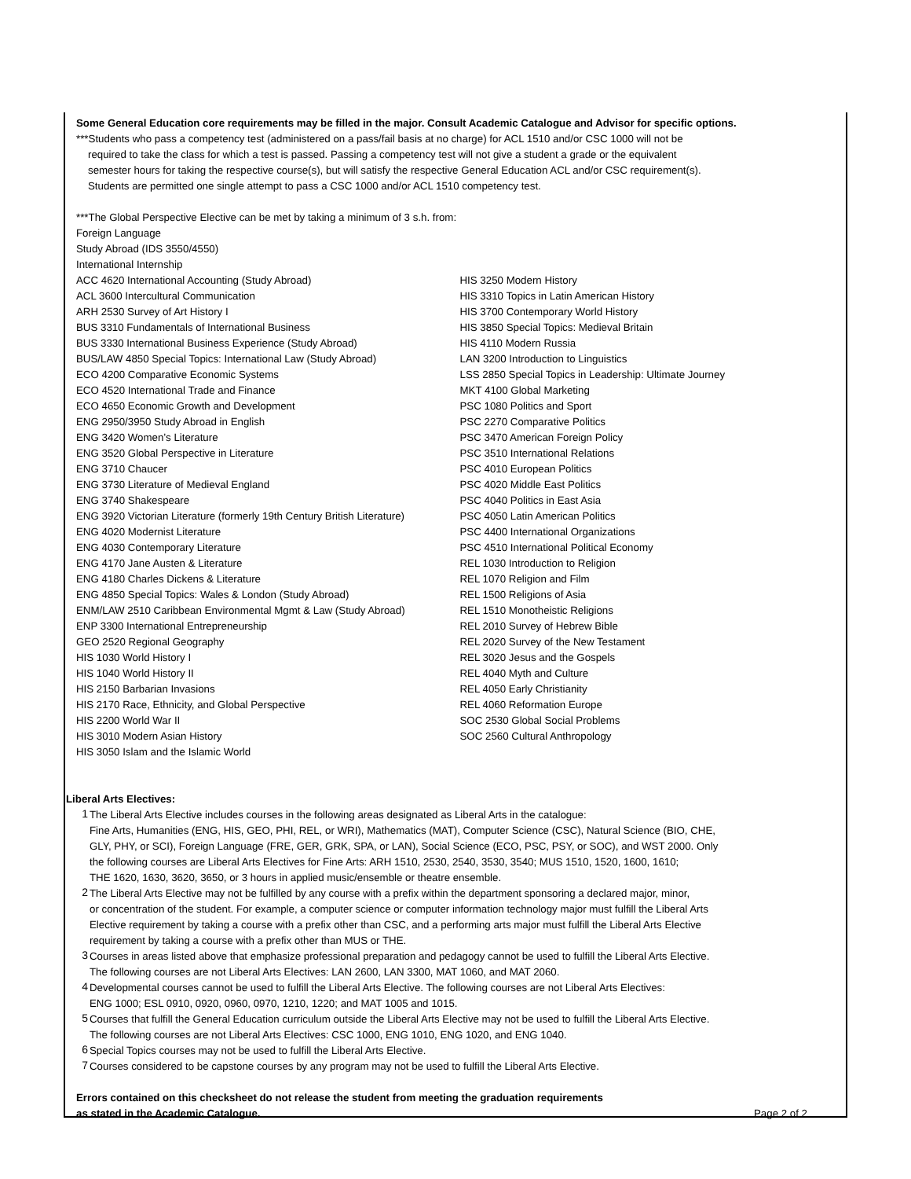Some General Education core requirements may be filled in the major. Consult Academic Catalogue and Advisor for specific options.
***Students who pass a competency test (administered on a pass/fail basis at no charge) for ACL 1510 and/or CSC 1000 will not be
required to take the class for which a test is passed. Passing a competency test will not give a student a grade or the equivalent
semester hours for taking the respective course(s), but will satisfy the respective General Education ACL and/or CSC requirement(s).
Students are permitted one single attempt to pass a CSC 1000 and/or ACL 1510 competency test.
***The Global Perspective Elective can be met by taking a minimum of 3 s.h. from:
Foreign Language
Study Abroad (IDS 3550/4550)
International Internship
ACC 4620 International Accounting (Study Abroad)
ACL 3600 Intercultural Communication
ARH 2530 Survey of Art History I
BUS 3310 Fundamentals of International Business
BUS 3330 International Business Experience (Study Abroad)
BUS/LAW 4850 Special Topics: International Law (Study Abroad)
ECO 4200 Comparative Economic Systems
ECO 4520 International Trade and Finance
ECO 4650 Economic Growth and Development
ENG 2950/3950 Study Abroad in English
ENG 3420 Women’s Literature
ENG 3520 Global Perspective in Literature
ENG 3710 Chaucer
ENG 3730 Literature of Medieval England
ENG 3740 Shakespeare
ENG 3920 Victorian Literature (formerly 19th Century British Literature)
ENG 4020 Modernist Literature
ENG 4030 Contemporary Literature
ENG 4170 Jane Austen & Literature
ENG 4180 Charles Dickens & Literature
ENG 4850 Special Topics: Wales & London (Study Abroad)
ENM/LAW 2510 Caribbean Environmental Mgmt & Law (Study Abroad)
ENP 3300 International Entrepreneurship
GEO 2520 Regional Geography
HIS 1030 World History I
HIS 1040 World History II
HIS 2150 Barbarian Invasions
HIS 2170 Race, Ethnicity, and Global Perspective
HIS 2200 World War II
HIS 3010 Modern Asian History
HIS 3050 Islam and the Islamic World
HIS 3250 Modern History
HIS 3310 Topics in Latin American History
HIS 3700 Contemporary World History
HIS 3850 Special Topics: Medieval Britain
HIS 4110 Modern Russia
LAN 3200 Introduction to Linguistics
LSS 2850 Special Topics in Leadership: Ultimate Journey
MKT 4100 Global Marketing
PSC 1080 Politics and Sport
PSC 2270 Comparative Politics
PSC 3470 American Foreign Policy
PSC 3510 International Relations
PSC 4010 European Politics
PSC 4020 Middle East Politics
PSC 4040 Politics in East Asia
PSC 4050 Latin American Politics
PSC 4400 International Organizations
PSC 4510 International Political Economy
REL 1030 Introduction to Religion
REL 1070 Religion and Film
REL 1500 Religions of Asia
REL 1510 Monotheistic Religions
REL 2010 Survey of Hebrew Bible
REL 2020 Survey of the New Testament
REL 3020 Jesus and the Gospels
REL 4040 Myth and Culture
REL 4050 Early Christianity
REL 4060 Reformation Europe
SOC 2530 Global Social Problems
SOC 2560 Cultural Anthropology
Liberal Arts Electives:
1
The Liberal Arts Elective includes courses in the following areas designated as Liberal Arts in the catalogue:
Fine Arts, Humanities (ENG, HIS, GEO, PHI, REL, or WRI), Mathematics (MAT), Computer Science (CSC), Natural Science (BIO, CHE,
GLY, PHY, or SCI), Foreign Language (FRE, GER, GRK, SPA, or LAN), Social Science (ECO, PSC, PSY, or SOC), and WST 2000. Only
the following courses are Liberal Arts Electives for Fine Arts: ARH 1510, 2530, 2540, 3530, 3540; MUS 1510, 1520, 1600, 1610;
THE 1620, 1630, 3620, 3650, or 3 hours in applied music/ensemble or theatre ensemble.
2
The Liberal Arts Elective may not be fulfilled by any course with a prefix within the department sponsoring a declared major, minor,
or concentration of the student. For example, a computer science or computer information technology major must fulfill the Liberal Arts
Elective requirement by taking a course with a prefix other than CSC, and a performing arts major must fulfill the Liberal Arts Elective
requirement by taking a course with a prefix other than MUS or THE.
3
Courses in areas listed above that emphasize professional preparation and pedagogy cannot be used to fulfill the Liberal Arts Elective.
The following courses are not Liberal Arts Electives: LAN 2600, LAN 3300, MAT 1060, and MAT 2060.
4
Developmental courses cannot be used to fulfill the Liberal Arts Elective. The following courses are not Liberal Arts Electives:
ENG 1000; ESL 0910, 0920, 0960, 0970, 1210, 1220; and MAT 1005 and 1015.
5
Courses that fulfill the General Education curriculum outside the Liberal Arts Elective may not be used to fulfill the Liberal Arts Elective.
The following courses are not Liberal Arts Electives: CSC 1000, ENG 1010, ENG 1020, and ENG 1040.
6
Special Topics courses may not be used to fulfill the Liberal Arts Elective.
7
Courses considered to be capstone courses by any program may not be used to fulfill the Liberal Arts Elective.
Errors contained on this checksheet do not release the student from meeting the graduation requirements
as stated in the Academic Catalogue.
Page 2 of 2